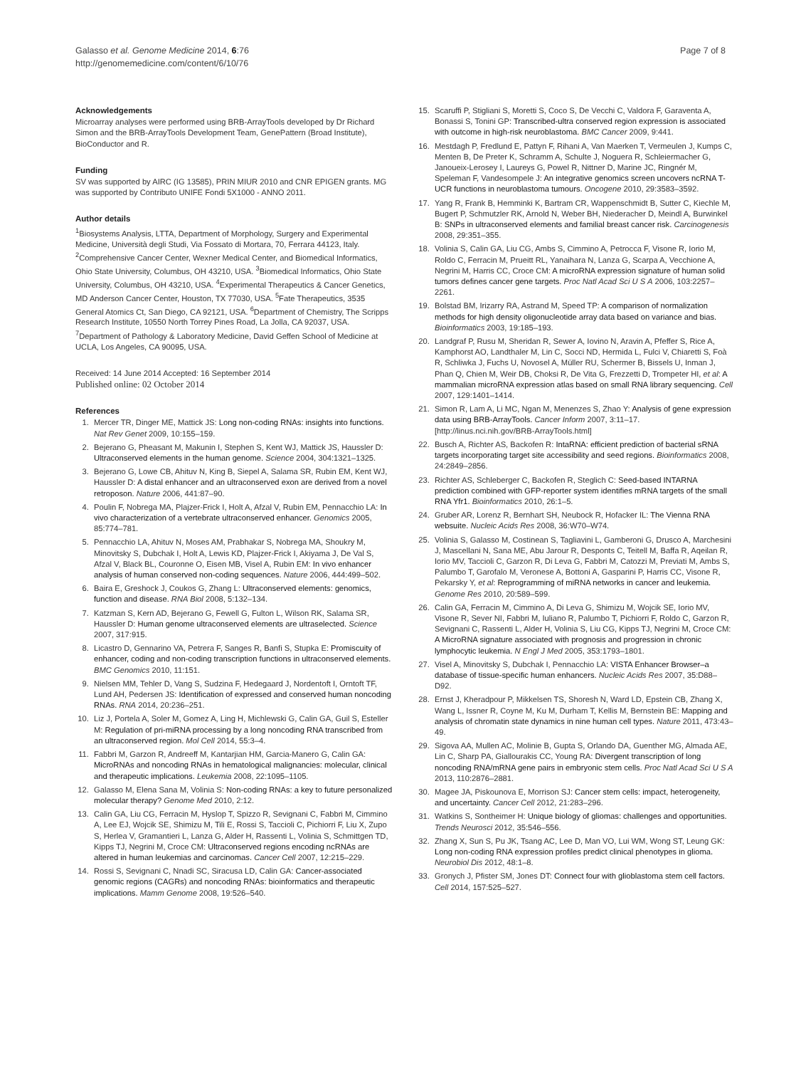Galasso et al. Genome Medicine 2014, 6:76
http://genomemedicine.com/content/6/10/76
Page 7 of 8
Acknowledgements
Microarray analyses were performed using BRB-ArrayTools developed by Dr Richard Simon and the BRB-ArrayTools Development Team, GenePattern (Broad Institute), BioConductor and R.
Funding
SV was supported by AIRC (IG 13585), PRIN MIUR 2010 and CNR EPIGEN grants. MG was supported by Contributo UNIFE Fondi 5X1000 - ANNO 2011.
Author details
<sup>1</sup> Biosystems Analysis, LTTA, Department of Morphology, Surgery and Experimental Medicine, Università degli Studi, Via Fossato di Mortara, 70, Ferrara 44123, Italy. <sup>2</sup>Comprehensive Cancer Center, Wexner Medical Center, and Biomedical Informatics, Ohio State University, Columbus, OH 43210, USA. <sup>3</sup>Biomedical Informatics, Ohio State University, Columbus, OH 43210, USA. <sup>4</sup>Experimental Therapeutics & Cancer Genetics, MD Anderson Cancer Center, Houston, TX 77030, USA. <sup>5</sup>Fate Therapeutics, 3535 General Atomics Ct, San Diego, CA 92121, USA. <sup>6</sup>Department of Chemistry, The Scripps Research Institute, 10550 North Torrey Pines Road, La Jolla, CA 92037, USA. <sup>7</sup>Department of Pathology & Laboratory Medicine, David Geffen School of Medicine at UCLA, Los Angeles, CA 90095, USA.
Received: 14 June 2014 Accepted: 16 September 2014
Published online: 02 October 2014
References
1. Mercer TR, Dinger ME, Mattick JS: Long non-coding RNAs: insights into functions. Nat Rev Genet 2009, 10:155–159.
2. Bejerano G, Pheasant M, Makunin I, Stephen S, Kent WJ, Mattick JS, Haussler D: Ultraconserved elements in the human genome. Science 2004, 304:1321–1325.
3. Bejerano G, Lowe CB, Ahituv N, King B, Siepel A, Salama SR, Rubin EM, Kent WJ, Haussler D: A distal enhancer and an ultraconserved exon are derived from a novel retroposon. Nature 2006, 441:87–90.
4. Poulin F, Nobrega MA, Plajzer-Frick I, Holt A, Afzal V, Rubin EM, Pennacchio LA: In vivo characterization of a vertebrate ultraconserved enhancer. Genomics 2005, 85:774–781.
5. Pennacchio LA, Ahituv N, Moses AM, Prabhakar S, Nobrega MA, Shoukry M, Minovitsky S, Dubchak I, Holt A, Lewis KD, Plajzer-Frick I, Akiyama J, De Val S, Afzal V, Black BL, Couronne O, Eisen MB, Visel A, Rubin EM: In vivo enhancer analysis of human conserved non-coding sequences. Nature 2006, 444:499–502.
6. Baira E, Greshock J, Coukos G, Zhang L: Ultraconserved elements: genomics, function and disease. RNA Biol 2008, 5:132–134.
7. Katzman S, Kern AD, Bejerano G, Fewell G, Fulton L, Wilson RK, Salama SR, Haussler D: Human genome ultraconserved elements are ultraselected. Science 2007, 317:915.
8. Licastro D, Gennarino VA, Petrera F, Sanges R, Banfi S, Stupka E: Promiscuity of enhancer, coding and non-coding transcription functions in ultraconserved elements. BMC Genomics 2010, 11:151.
9. Nielsen MM, Tehler D, Vang S, Sudzina F, Hedegaard J, Nordentoft I, Orntoft TF, Lund AH, Pedersen JS: Identification of expressed and conserved human noncoding RNAs. RNA 2014, 20:236–251.
10. Liz J, Portela A, Soler M, Gomez A, Ling H, Michlewski G, Calin GA, Guil S, Esteller M: Regulation of pri-miRNA processing by a long noncoding RNA transcribed from an ultraconserved region. Mol Cell 2014, 55:3–4.
11. Fabbri M, Garzon R, Andreeff M, Kantarjian HM, Garcia-Manero G, Calin GA: MicroRNAs and noncoding RNAs in hematological malignancies: molecular, clinical and therapeutic implications. Leukemia 2008, 22:1095–1105.
12. Galasso M, Elena Sana M, Volinia S: Non-coding RNAs: a key to future personalized molecular therapy? Genome Med 2010, 2:12.
13. Calin GA, Liu CG, Ferracin M, Hyslop T, Spizzo R, Sevignani C, Fabbri M, Cimmino A, Lee EJ, Wojcik SE, Shimizu M, Tili E, Rossi S, Taccioli C, Pichiorri F, Liu X, Zupo S, Herlea V, Gramantieri L, Lanza G, Alder H, Rassenti L, Volinia S, Schmittgen TD, Kipps TJ, Negrini M, Croce CM: Ultraconserved regions encoding ncRNAs are altered in human leukemias and carcinomas. Cancer Cell 2007, 12:215–229.
14. Rossi S, Sevignani C, Nnadi SC, Siracusa LD, Calin GA: Cancer-associated genomic regions (CAGRs) and noncoding RNAs: bioinformatics and therapeutic implications. Mamm Genome 2008, 19:526–540.
15. Scaruffi P, Stigliani S, Moretti S, Coco S, De Vecchi C, Valdora F, Garaventa A, Bonassi S, Tonini GP: Transcribed-ultra conserved region expression is associated with outcome in high-risk neuroblastoma. BMC Cancer 2009, 9:441.
16. Mestdagh P, Fredlund E, Pattyn F, Rihani A, Van Maerken T, Vermeulen J, Kumps C, Menten B, De Preter K, Schramm A, Schulte J, Noguera R, Schleiermacher G, Janoueix-Lerosey I, Laureys G, Powel R, Nittner D, Marine JC, Ringnér M, Speleman F, Vandesompele J: An integrative genomics screen uncovers ncRNA T-UCR functions in neuroblastoma tumours. Oncogene 2010, 29:3583–3592.
17. Yang R, Frank B, Hemminki K, Bartram CR, Wappenschmidt B, Sutter C, Kiechle M, Bugert P, Schmutzler RK, Arnold N, Weber BH, Niederacher D, Meindl A, Burwinkel B: SNPs in ultraconserved elements and familial breast cancer risk. Carcinogenesis 2008, 29:351–355.
18. Volinia S, Calin GA, Liu CG, Ambs S, Cimmino A, Petrocca F, Visone R, Iorio M, Roldo C, Ferracin M, Prueitt RL, Yanaihara N, Lanza G, Scarpa A, Vecchione A, Negrini M, Harris CC, Croce CM: A microRNA expression signature of human solid tumors defines cancer gene targets. Proc Natl Acad Sci U S A 2006, 103:2257–2261.
19. Bolstad BM, Irizarry RA, Astrand M, Speed TP: A comparison of normalization methods for high density oligonucleotide array data based on variance and bias. Bioinformatics 2003, 19:185–193.
20. Landgraf P, Rusu M, Sheridan R, Sewer A, Iovino N, Aravin A, Pfeffer S, Rice A, Kamphorst AO, Landthaler M, Lin C, Socci ND, Hermida L, Fulci V, Chiaretti S, Foà R, Schliwka J, Fuchs U, Novosel A, Müller RU, Schermer B, Bissels U, Inman J, Phan Q, Chien M, Weir DB, Choksi R, De Vita G, Frezzetti D, Trompeter HI, et al: A mammalian microRNA expression atlas based on small RNA library sequencing. Cell 2007, 129:1401–1414.
21. Simon R, Lam A, Li MC, Ngan M, Menenzes S, Zhao Y: Analysis of gene expression data using BRB-ArrayTools. Cancer Inform 2007, 3:11–17. [http://linus.nci.nih.gov/BRB-ArrayTools.html]
22. Busch A, Richter AS, Backofen R: IntaRNA: efficient prediction of bacterial sRNA targets incorporating target site accessibility and seed regions. Bioinformatics 2008, 24:2849–2856.
23. Richter AS, Schleberger C, Backofen R, Steglich C: Seed-based INTARNA prediction combined with GFP-reporter system identifies mRNA targets of the small RNA Yfr1. Bioinformatics 2010, 26:1–5.
24. Gruber AR, Lorenz R, Bernhart SH, Neubock R, Hofacker IL: The Vienna RNA websuite. Nucleic Acids Res 2008, 36:W70–W74.
25. Volinia S, Galasso M, Costinean S, Tagliavini L, Gamberoni G, Drusco A, Marchesini J, Mascellani N, Sana ME, Abu Jarour R, Desponts C, Teitell M, Baffa R, Aqeilan R, Iorio MV, Taccioli C, Garzon R, Di Leva G, Fabbri M, Catozzi M, Previati M, Ambs S, Palumbo T, Garofalo M, Veronese A, Bottoni A, Gasparini P, Harris CC, Visone R, Pekarsky Y, et al: Reprogramming of miRNA networks in cancer and leukemia. Genome Res 2010, 20:589–599.
26. Calin GA, Ferracin M, Cimmino A, Di Leva G, Shimizu M, Wojcik SE, Iorio MV, Visone R, Sever NI, Fabbri M, Iuliano R, Palumbo T, Pichiorri F, Roldo C, Garzon R, Sevignani C, Rassenti L, Alder H, Volinia S, Liu CG, Kipps TJ, Negrini M, Croce CM: A MicroRNA signature associated with prognosis and progression in chronic lymphocytic leukemia. N Engl J Med 2005, 353:1793–1801.
27. Visel A, Minovitsky S, Dubchak I, Pennacchio LA: VISTA Enhancer Browser–a database of tissue-specific human enhancers. Nucleic Acids Res 2007, 35:D88–D92.
28. Ernst J, Kheradpour P, Mikkelsen TS, Shoresh N, Ward LD, Epstein CB, Zhang X, Wang L, Issner R, Coyne M, Ku M, Durham T, Kellis M, Bernstein BE: Mapping and analysis of chromatin state dynamics in nine human cell types. Nature 2011, 473:43–49.
29. Sigova AA, Mullen AC, Molinie B, Gupta S, Orlando DA, Guenther MG, Almada AE, Lin C, Sharp PA, Giallourakis CC, Young RA: Divergent transcription of long noncoding RNA/mRNA gene pairs in embryonic stem cells. Proc Natl Acad Sci U S A 2013, 110:2876–2881.
30. Magee JA, Piskounova E, Morrison SJ: Cancer stem cells: impact, heterogeneity, and uncertainty. Cancer Cell 2012, 21:283–296.
31. Watkins S, Sontheimer H: Unique biology of gliomas: challenges and opportunities. Trends Neurosci 2012, 35:546–556.
32. Zhang X, Sun S, Pu JK, Tsang AC, Lee D, Man VO, Lui WM, Wong ST, Leung GK: Long non-coding RNA expression profiles predict clinical phenotypes in glioma. Neurobiol Dis 2012, 48:1–8.
33. Gronych J, Pfister SM, Jones DT: Connect four with glioblastoma stem cell factors. Cell 2014, 157:525–527.